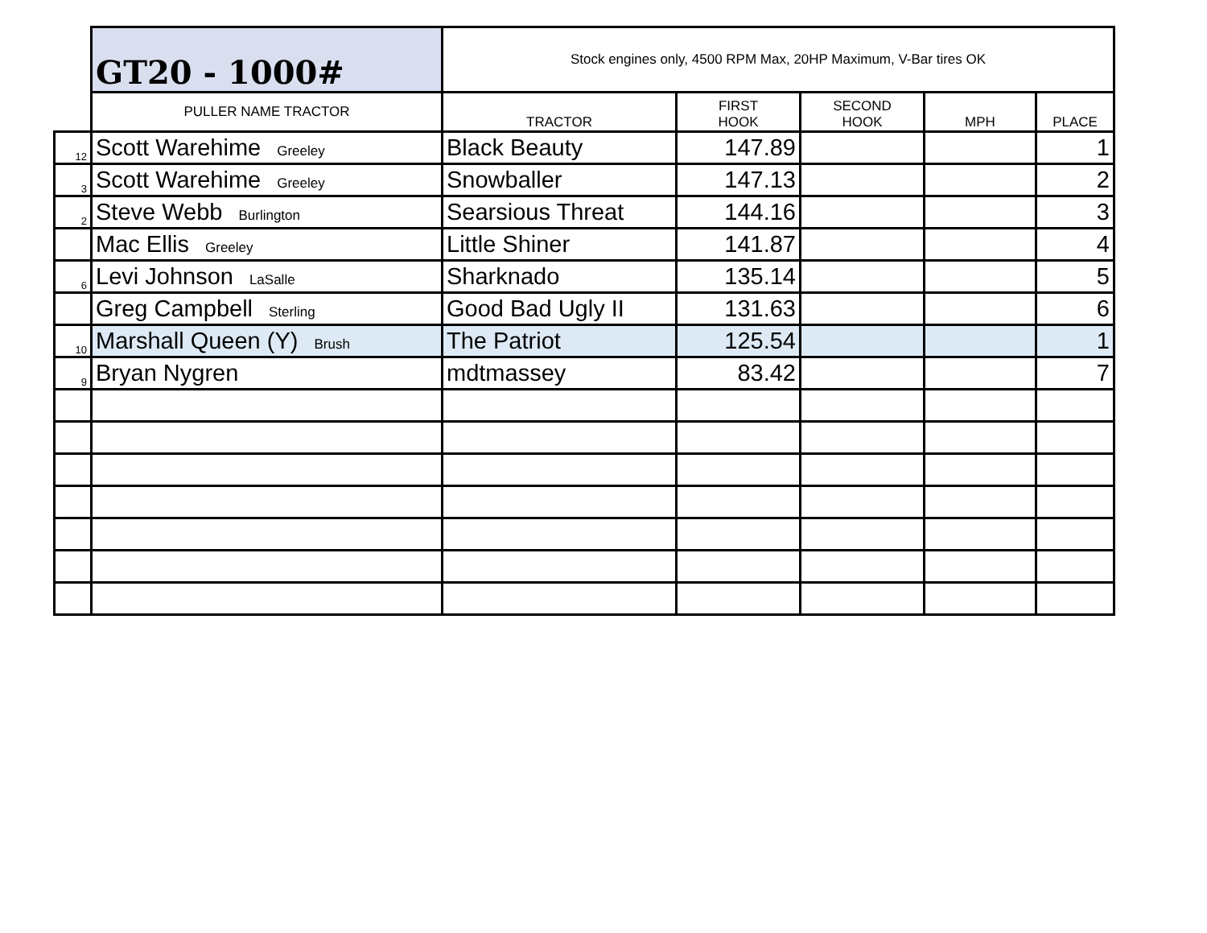| | GT20 - 1000# | Stock engines only, 4500 RPM Max, 20HP Maximum, V-Bar tires OK | | | | |
| | PULLER NAME TRACTOR | TRACTOR | FIRST HOOK | SECOND HOOK | MPH | PLACE |
| 12 | Scott Warehime Greeley | Black Beauty | 147.89 | | | 1 |
| 3 | Scott Warehime Greeley | Snowballer | 147.13 | | | 2 |
| 2 | Steve Webb Burlington | Searsious Threat | 144.16 | | | 3 |
| | Mac Ellis Greeley | Little Shiner | 141.87 | | | 4 |
| 6 | Levi Johnson LaSalle | Sharknado | 135.14 | | | 5 |
| | Greg Campbell Sterling | Good Bad Ugly II | 131.63 | | | 6 |
| 10 | Marshall Queen (Y) Brush | The Patriot | 125.54 | | | 1 |
| 9 | Bryan Nygren | mdtmassey | 83.42 | | | 7 |